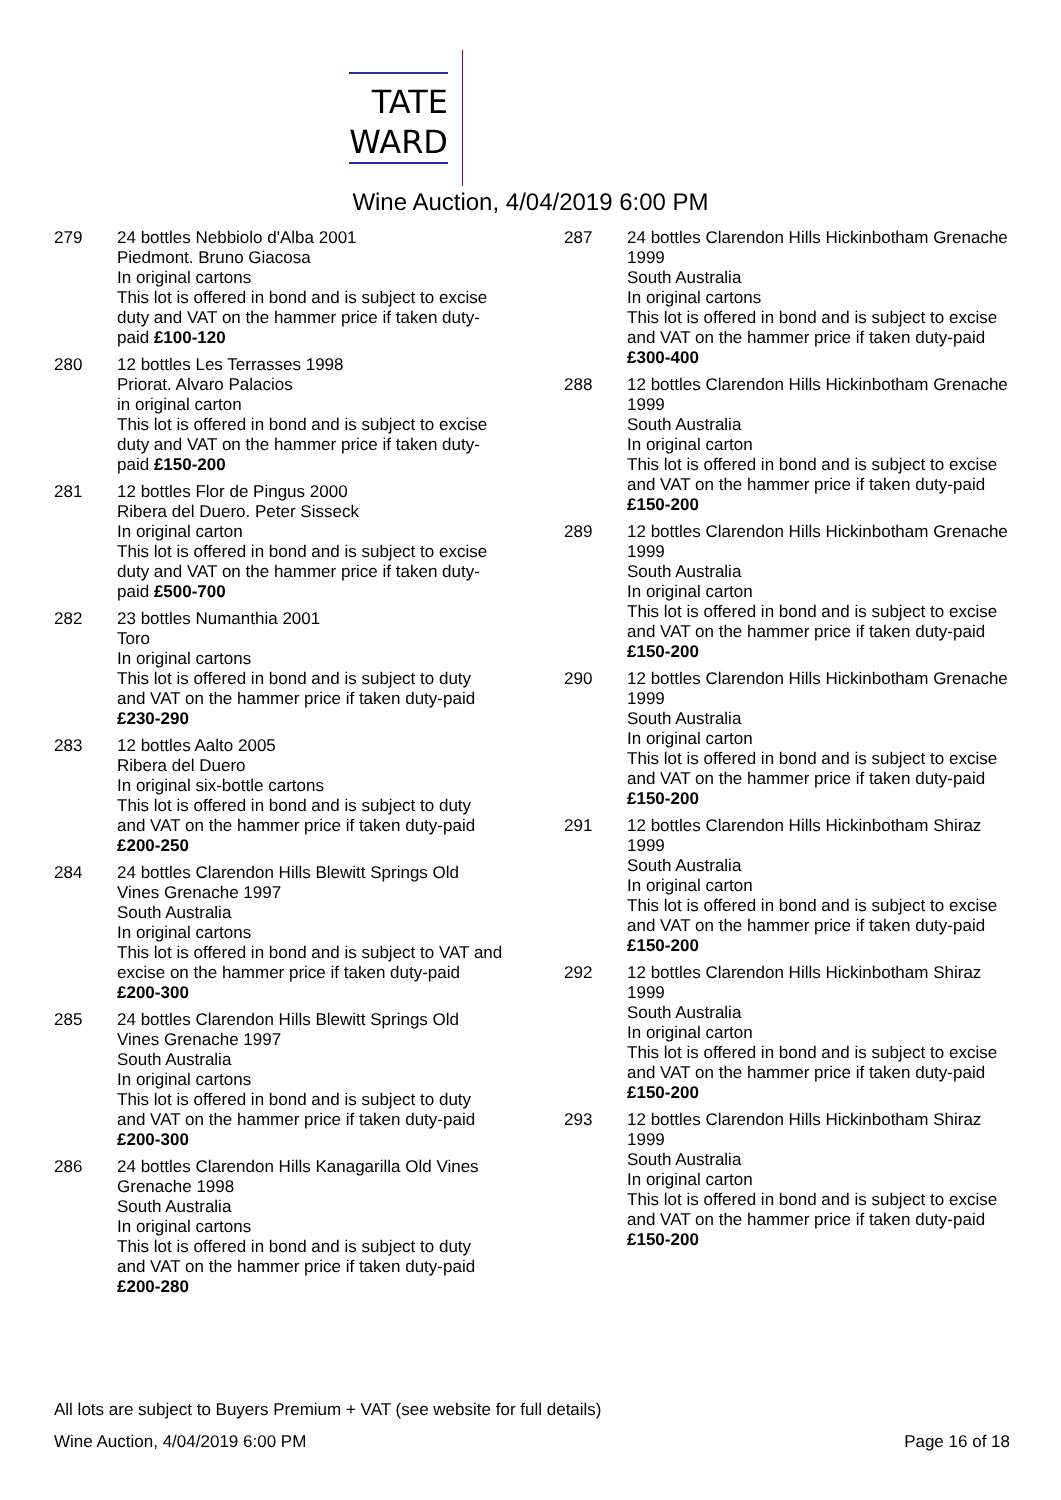TATE
WARD
Wine Auction, 4/04/2019 6:00 PM
279 24 bottles Nebbiolo d'Alba 2001
Piedmont. Bruno Giacosa
In original cartons
This lot is offered in bond and is subject to excise duty and VAT on the hammer price if taken duty-paid £100-120
280 12 bottles Les Terrasses 1998
Priorat. Alvaro Palacios
in original carton
This lot is offered in bond and is subject to excise duty and VAT on the hammer price if taken duty-paid £150-200
281 12 bottles Flor de Pingus 2000
Ribera del Duero. Peter Sisseck
In original carton
This lot is offered in bond and is subject to excise duty and VAT on the hammer price if taken duty-paid £500-700
282 23 bottles Numanthia 2001
Toro
In original cartons
This lot is offered in bond and is subject to duty and VAT on the hammer price if taken duty-paid £230-290
283 12 bottles Aalto 2005
Ribera del Duero
In original six-bottle cartons
This lot is offered in bond and is subject to duty and VAT on the hammer price if taken duty-paid £200-250
284 24 bottles Clarendon Hills Blewitt Springs Old Vines Grenache 1997
South Australia
In original cartons
This lot is offered in bond and is subject to VAT and excise on the hammer price if taken duty-paid £200-300
285 24 bottles Clarendon Hills Blewitt Springs Old Vines Grenache 1997
South Australia
In original cartons
This lot is offered in bond and is subject to duty and VAT on the hammer price if taken duty-paid £200-300
286 24 bottles Clarendon Hills Kanagarilla Old Vines Grenache 1998
South Australia
In original cartons
This lot is offered in bond and is subject to duty and VAT on the hammer price if taken duty-paid £200-280
287 24 bottles Clarendon Hills Hickinbotham Grenache 1999
South Australia
In original cartons
This lot is offered in bond and is subject to excise and VAT on the hammer price if taken duty-paid £300-400
288 12 bottles Clarendon Hills Hickinbotham Grenache 1999
South Australia
In original carton
This lot is offered in bond and is subject to excise and VAT on the hammer price if taken duty-paid £150-200
289 12 bottles Clarendon Hills Hickinbotham Grenache 1999
South Australia
In original carton
This lot is offered in bond and is subject to excise and VAT on the hammer price if taken duty-paid £150-200
290 12 bottles Clarendon Hills Hickinbotham Grenache 1999
South Australia
In original carton
This lot is offered in bond and is subject to excise and VAT on the hammer price if taken duty-paid £150-200
291 12 bottles Clarendon Hills Hickinbotham Shiraz 1999
South Australia
In original carton
This lot is offered in bond and is subject to excise and VAT on the hammer price if taken duty-paid £150-200
292 12 bottles Clarendon Hills Hickinbotham Shiraz 1999
South Australia
In original carton
This lot is offered in bond and is subject to excise and VAT on the hammer price if taken duty-paid £150-200
293 12 bottles Clarendon Hills Hickinbotham Shiraz 1999
South Australia
In original carton
This lot is offered in bond and is subject to excise and VAT on the hammer price if taken duty-paid £150-200
All lots are subject to Buyers Premium + VAT (see website for full details)
Wine Auction, 4/04/2019 6:00 PM Page 16 of 18